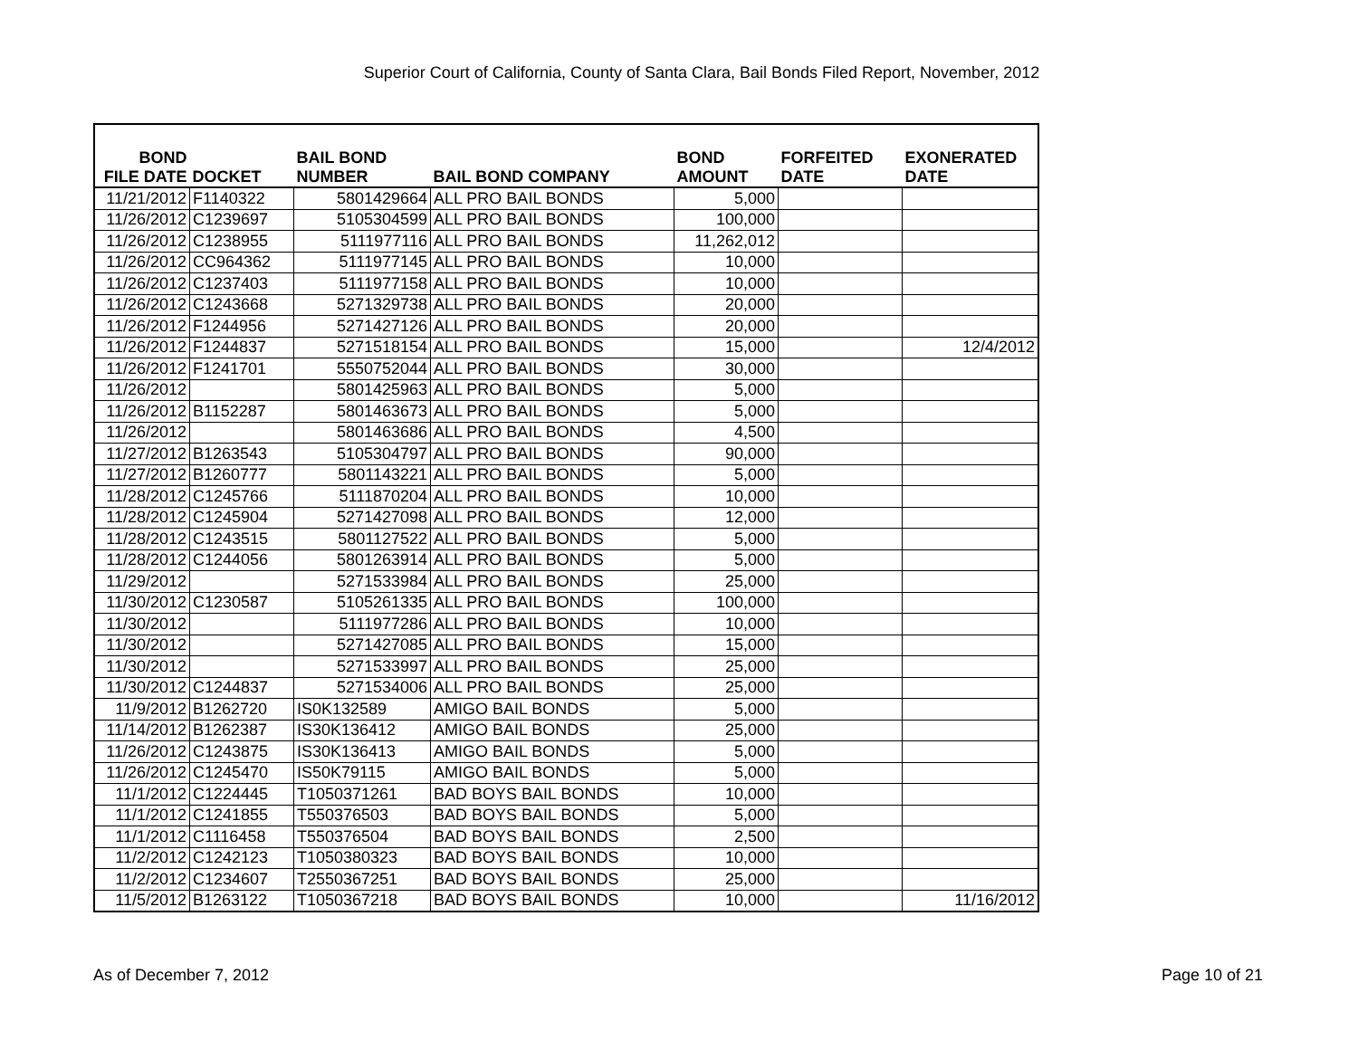Superior Court of California, County of Santa Clara, Bail Bonds Filed Report, November, 2012
| BOND FILE DATE | DOCKET | BAIL BOND NUMBER | BAIL BOND COMPANY | BOND AMOUNT | FORFEITED DATE | EXONERATED DATE |
| --- | --- | --- | --- | --- | --- | --- |
| 11/21/2012 | F1140322 | 5801429664 | ALL PRO BAIL BONDS | 5,000 | | |
| 11/26/2012 | C1239697 | 5105304599 | ALL PRO BAIL BONDS | 100,000 | | |
| 11/26/2012 | C1238955 | 5111977116 | ALL PRO BAIL BONDS | 11,262,012 | | |
| 11/26/2012 | CC964362 | 5111977145 | ALL PRO BAIL BONDS | 10,000 | | |
| 11/26/2012 | C1237403 | 5111977158 | ALL PRO BAIL BONDS | 10,000 | | |
| 11/26/2012 | C1243668 | 5271329738 | ALL PRO BAIL BONDS | 20,000 | | |
| 11/26/2012 | F1244956 | 5271427126 | ALL PRO BAIL BONDS | 20,000 | | |
| 11/26/2012 | F1244837 | 5271518154 | ALL PRO BAIL BONDS | 15,000 | | 12/4/2012 |
| 11/26/2012 | F1241701 | 5550752044 | ALL PRO BAIL BONDS | 30,000 | | |
| 11/26/2012 | | 5801425963 | ALL PRO BAIL BONDS | 5,000 | | |
| 11/26/2012 | B1152287 | 5801463673 | ALL PRO BAIL BONDS | 5,000 | | |
| 11/26/2012 | | 5801463686 | ALL PRO BAIL BONDS | 4,500 | | |
| 11/27/2012 | B1263543 | 5105304797 | ALL PRO BAIL BONDS | 90,000 | | |
| 11/27/2012 | B1260777 | 5801143221 | ALL PRO BAIL BONDS | 5,000 | | |
| 11/28/2012 | C1245766 | 5111870204 | ALL PRO BAIL BONDS | 10,000 | | |
| 11/28/2012 | C1245904 | 5271427098 | ALL PRO BAIL BONDS | 12,000 | | |
| 11/28/2012 | C1243515 | 5801127522 | ALL PRO BAIL BONDS | 5,000 | | |
| 11/28/2012 | C1244056 | 5801263914 | ALL PRO BAIL BONDS | 5,000 | | |
| 11/29/2012 | | 5271533984 | ALL PRO BAIL BONDS | 25,000 | | |
| 11/30/2012 | C1230587 | 5105261335 | ALL PRO BAIL BONDS | 100,000 | | |
| 11/30/2012 | | 5111977286 | ALL PRO BAIL BONDS | 10,000 | | |
| 11/30/2012 | | 5271427085 | ALL PRO BAIL BONDS | 15,000 | | |
| 11/30/2012 | | 5271533997 | ALL PRO BAIL BONDS | 25,000 | | |
| 11/30/2012 | C1244837 | 5271534006 | ALL PRO BAIL BONDS | 25,000 | | |
| 11/9/2012 | B1262720 | IS0K132589 | AMIGO BAIL BONDS | 5,000 | | |
| 11/14/2012 | B1262387 | IS30K136412 | AMIGO BAIL BONDS | 25,000 | | |
| 11/26/2012 | C1243875 | IS30K136413 | AMIGO BAIL BONDS | 5,000 | | |
| 11/26/2012 | C1245470 | IS50K79115 | AMIGO BAIL BONDS | 5,000 | | |
| 11/1/2012 | C1224445 | T1050371261 | BAD BOYS BAIL BONDS | 10,000 | | |
| 11/1/2012 | C1241855 | T550376503 | BAD BOYS BAIL BONDS | 5,000 | | |
| 11/1/2012 | C1116458 | T550376504 | BAD BOYS BAIL BONDS | 2,500 | | |
| 11/2/2012 | C1242123 | T1050380323 | BAD BOYS BAIL BONDS | 10,000 | | |
| 11/2/2012 | C1234607 | T2550367251 | BAD BOYS BAIL BONDS | 25,000 | | |
| 11/5/2012 | B1263122 | T1050367218 | BAD BOYS BAIL BONDS | 10,000 | | 11/16/2012 |
As of December 7, 2012 Page 10 of 21